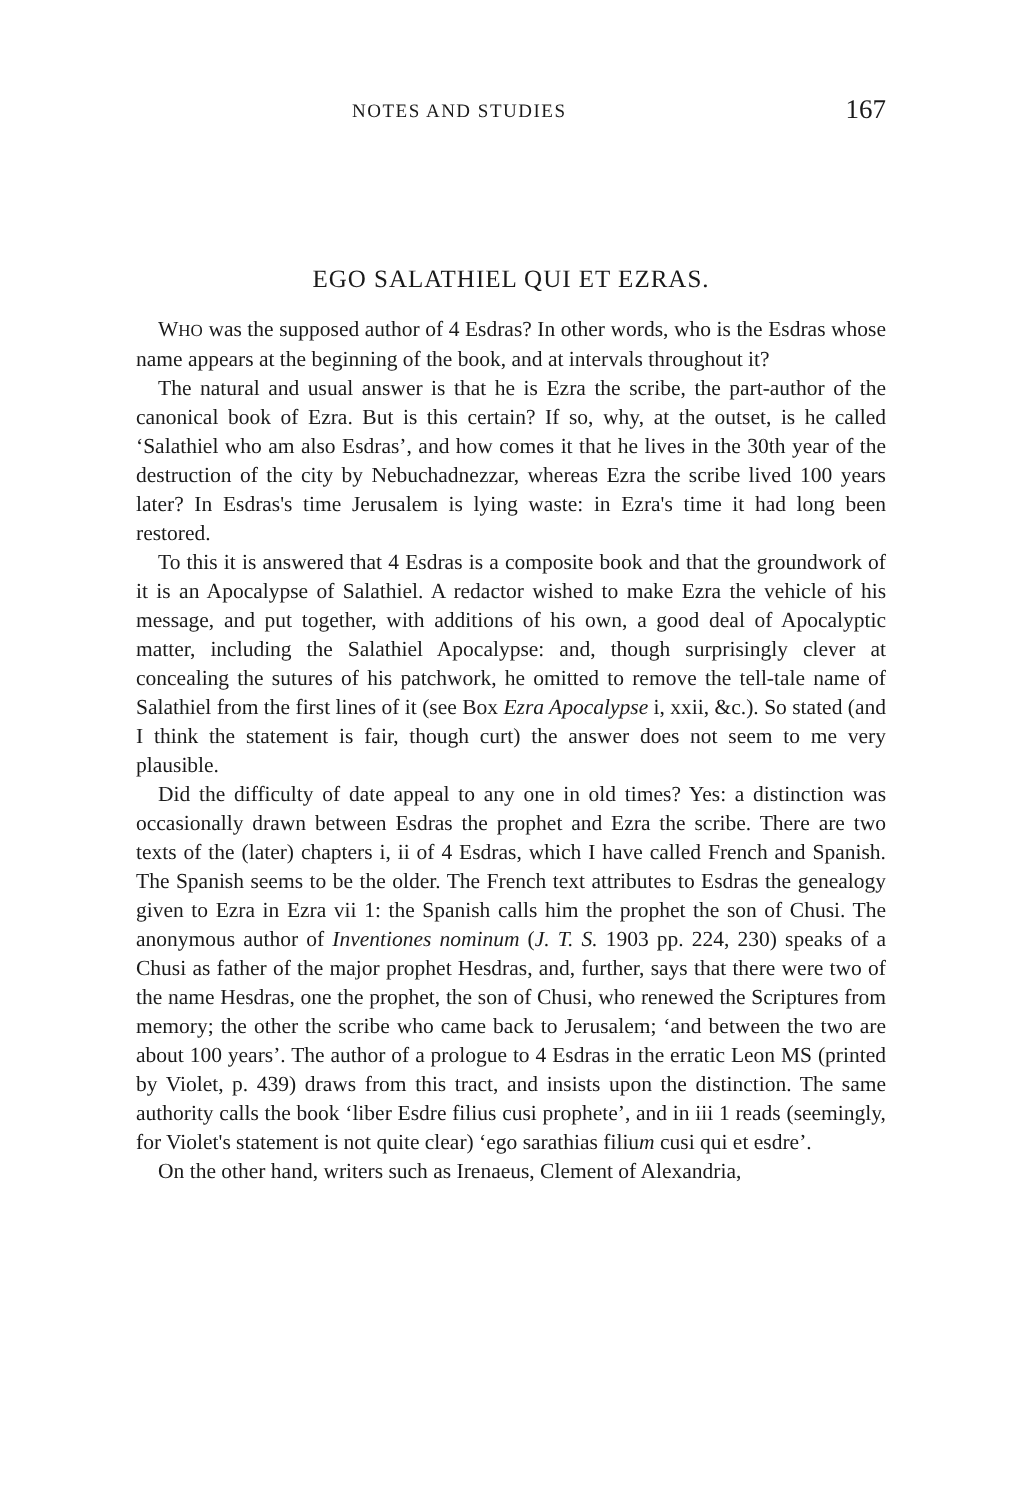NOTES AND STUDIES 167
EGO SALATHIEL QUI ET EZRAS.
WHO was the supposed author of 4 Esdras? In other words, who is the Esdras whose name appears at the beginning of the book, and at intervals throughout it?
The natural and usual answer is that he is Ezra the scribe, the part-author of the canonical book of Ezra. But is this certain? If so, why, at the outset, is he called ‘Salathiel who am also Esdras’, and how comes it that he lives in the 30th year of the destruction of the city by Nebuchadnezzar, whereas Ezra the scribe lived 100 years later? In Esdras's time Jerusalem is lying waste: in Ezra's time it had long been restored.
To this it is answered that 4 Esdras is a composite book and that the groundwork of it is an Apocalypse of Salathiel. A redactor wished to make Ezra the vehicle of his message, and put together, with additions of his own, a good deal of Apocalyptic matter, including the Salathiel Apocalypse: and, though surprisingly clever at concealing the sutures of his patchwork, he omitted to remove the tell-tale name of Salathiel from the first lines of it (see Box Ezra Apocalypse i, xxii, &c.). So stated (and I think the statement is fair, though curt) the answer does not seem to me very plausible.
Did the difficulty of date appeal to any one in old times? Yes: a distinction was occasionally drawn between Esdras the prophet and Ezra the scribe. There are two texts of the (later) chapters i, ii of 4 Esdras, which I have called French and Spanish. The Spanish seems to be the older. The French text attributes to Esdras the genealogy given to Ezra in Ezra vii 1: the Spanish calls him the prophet the son of Chusi. The anonymous author of Inventiones nominum (J. T. S. 1903 pp. 224, 230) speaks of a Chusi as father of the major prophet Hesdras, and, further, says that there were two of the name Hesdras, one the prophet, the son of Chusi, who renewed the Scriptures from memory; the other the scribe who came back to Jerusalem; ‘and between the two are about 100 years’. The author of a prologue to 4 Esdras in the erratic Leon MS (printed by Violet, p. 439) draws from this tract, and insists upon the distinction. The same authority calls the book ‘liber Esdre filius cusi prophete’, and in iii 1 reads (seemingly, for Violet's statement is not quite clear) ‘ego sarathias filium cusi qui et esdre’.
On the other hand, writers such as Irenaeus, Clement of Alexandria,